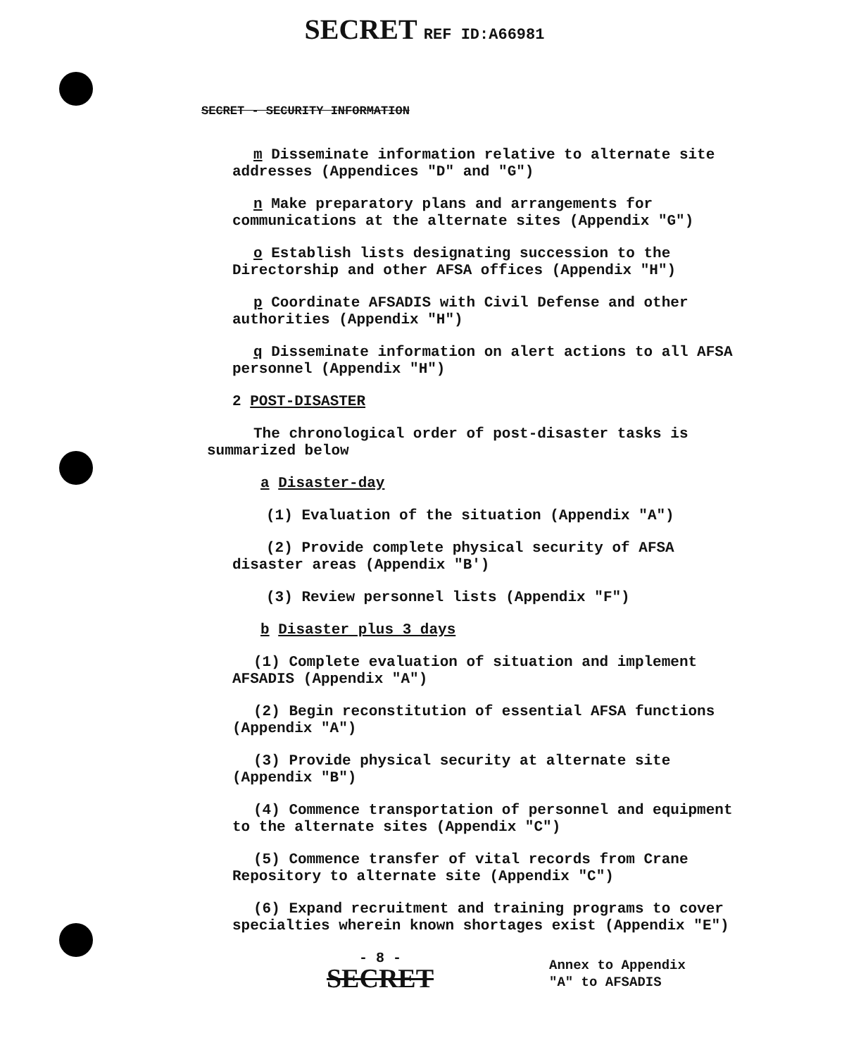SECRET REF ID:A66981
SECRET - SECURITY INFORMATION
m Disseminate information relative to alternate site addresses (Appendices "D" and "G")
n Make preparatory plans and arrangements for communications at the alternate sites (Appendix "G")
o Establish lists designating succession to the Directorship and other AFSA offices (Appendix "H")
p Coordinate AFSADIS with Civil Defense and other authorities (Appendix "H")
q Disseminate information on alert actions to all AFSA personnel (Appendix "H")
2 POST-DISASTER
The chronological order of post-disaster tasks is summarized below
a Disaster-day
(1) Evaluation of the situation (Appendix "A")
(2) Provide complete physical security of AFSA disaster areas (Appendix "B')
(3) Review personnel lists (Appendix "F")
b Disaster plus 3 days
(1) Complete evaluation of situation and implement AFSADIS (Appendix "A")
(2) Begin reconstitution of essential AFSA functions (Appendix "A")
(3) Provide physical security at alternate site (Appendix "B")
(4) Commence transportation of personnel and equipment to the alternate sites (Appendix "C")
(5) Commence transfer of vital records from Crane Repository to alternate site (Appendix "C")
(6) Expand recruitment and training programs to cover specialties wherein known shortages exist (Appendix "E")
- 8 -
SECRET
Annex to Appendix
"A" to AFSADIS